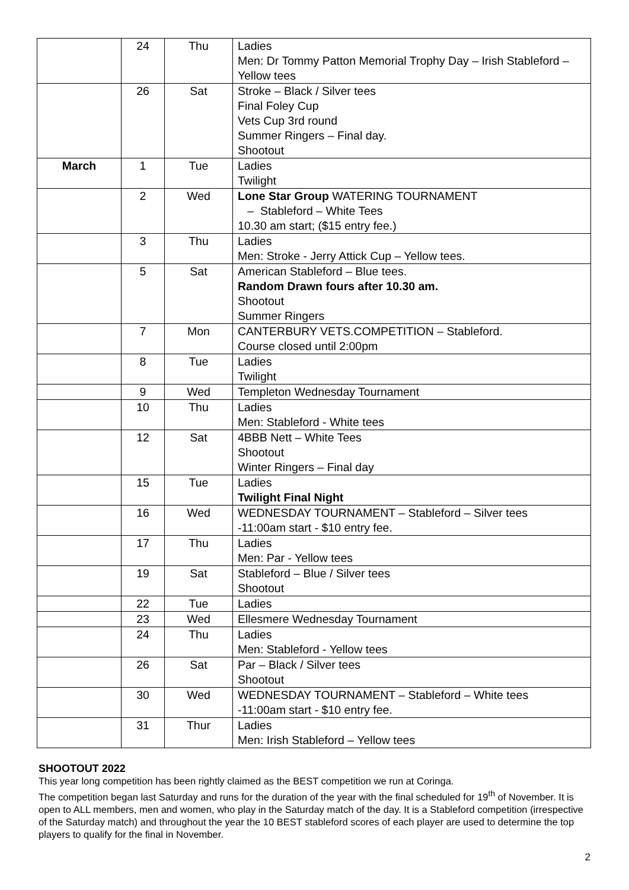| | 24 | Thu | Ladies Men: Dr Tommy Patton Memorial Trophy Day – Irish Stableford – Yellow tees |
| | 26 | Sat | Stroke – Black / Silver tees Final Foley Cup Vets Cup 3rd round Summer Ringers – Final day. Shootout |
| March | 1 | Tue | Ladies Twilight |
| | 2 | Wed | Lone Star Group WATERING TOURNAMENT – Stableford – White Tees 10.30 am start; ($15 entry fee.) |
| | 3 | Thu | Ladies Men: Stroke - Jerry Attick Cup – Yellow tees. |
| | 5 | Sat | American Stableford – Blue tees. Random Drawn fours after 10.30 am. Shootout Summer Ringers |
| | 7 | Mon | CANTERBURY VETS.COMPETITION – Stableford. Course closed until 2:00pm |
| | 8 | Tue | Ladies Twilight |
| | 9 | Wed | Templeton Wednesday Tournament |
| | 10 | Thu | Ladies Men: Stableford - White tees |
| | 12 | Sat | 4BBB Nett – White Tees Shootout Winter Ringers – Final day |
| | 15 | Tue | Ladies Twilight Final Night |
| | 16 | Wed | WEDNESDAY TOURNAMENT – Stableford – Silver tees -11:00am start - $10 entry fee. |
| | 17 | Thu | Ladies Men: Par - Yellow tees |
| | 19 | Sat | Stableford – Blue / Silver tees Shootout |
| | 22 | Tue | Ladies |
| | 23 | Wed | Ellesmere Wednesday Tournament |
| | 24 | Thu | Ladies Men: Stableford - Yellow tees |
| | 26 | Sat | Par – Black / Silver tees Shootout |
| | 30 | Wed | WEDNESDAY TOURNAMENT – Stableford – White tees -11:00am start - $10 entry fee. |
| | 31 | Thur | Ladies Men: Irish Stableford – Yellow tees |
SHOOTOUT 2022
This year long competition has been rightly claimed as the BEST competition we run at Coringa.
The competition began last Saturday and runs for the duration of the year with the final scheduled for 19<sup>th</sup> of November. It is open to ALL members, men and women, who play in the Saturday match of the day. It is a Stableford competition (irrespective of the Saturday match) and throughout the year the 10 BEST stableford scores of each player are used to determine the top players to qualify for the final in November.
2